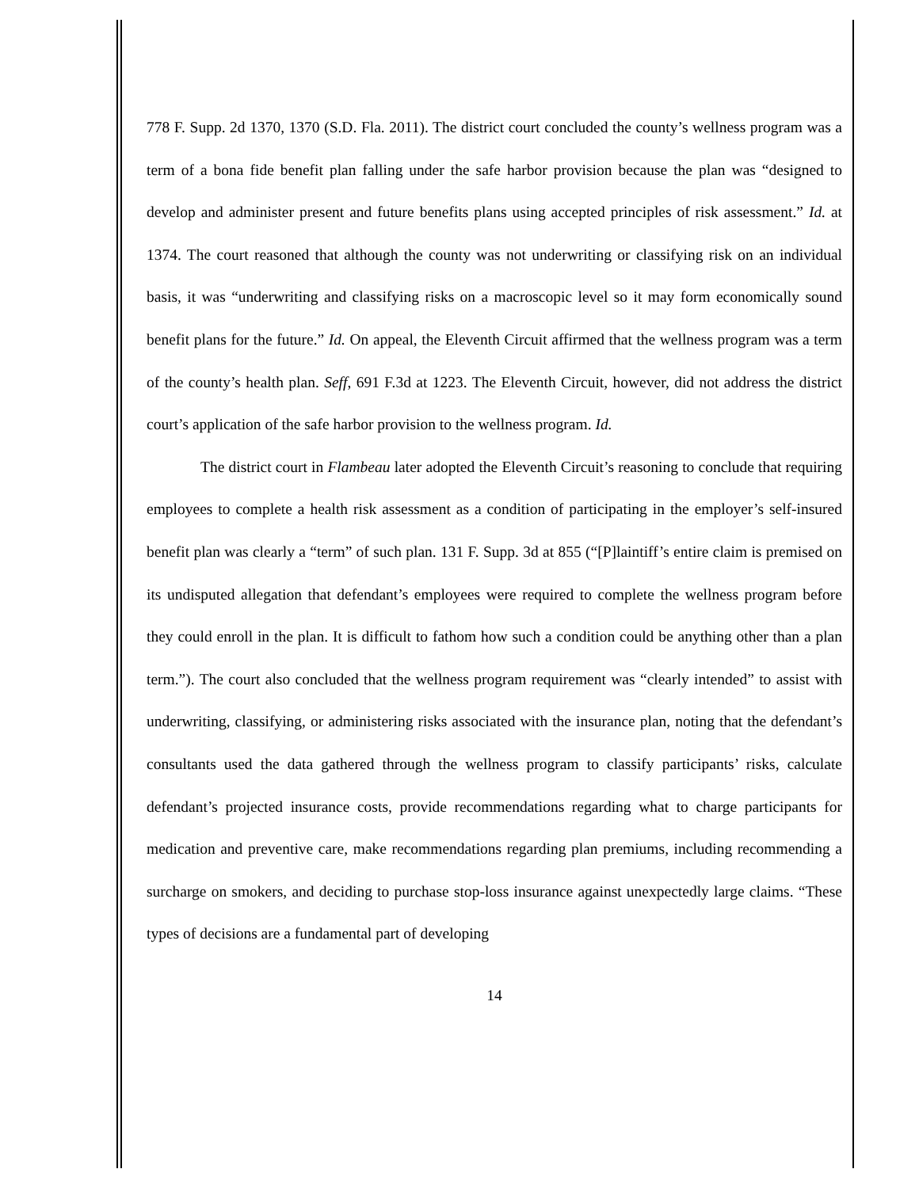778 F. Supp. 2d 1370, 1370 (S.D. Fla. 2011). The district court concluded the county’s wellness program was a term of a bona fide benefit plan falling under the safe harbor provision because the plan was “designed to develop and administer present and future benefits plans using accepted principles of risk assessment.” Id. at 1374. The court reasoned that although the county was not underwriting or classifying risk on an individual basis, it was “underwriting and classifying risks on a macroscopic level so it may form economically sound benefit plans for the future.” Id. On appeal, the Eleventh Circuit affirmed that the wellness program was a term of the county’s health plan. Seff, 691 F.3d at 1223. The Eleventh Circuit, however, did not address the district court’s application of the safe harbor provision to the wellness program. Id.
The district court in Flambeau later adopted the Eleventh Circuit’s reasoning to conclude that requiring employees to complete a health risk assessment as a condition of participating in the employer’s self-insured benefit plan was clearly a “term” of such plan. 131 F. Supp. 3d at 855 (“[P]laintiff’s entire claim is premised on its undisputed allegation that defendant’s employees were required to complete the wellness program before they could enroll in the plan. It is difficult to fathom how such a condition could be anything other than a plan term.”). The court also concluded that the wellness program requirement was “clearly intended” to assist with underwriting, classifying, or administering risks associated with the insurance plan, noting that the defendant’s consultants used the data gathered through the wellness program to classify participants’ risks, calculate defendant’s projected insurance costs, provide recommendations regarding what to charge participants for medication and preventive care, make recommendations regarding plan premiums, including recommending a surcharge on smokers, and deciding to purchase stop-loss insurance against unexpectedly large claims. “These types of decisions are a fundamental part of developing
14